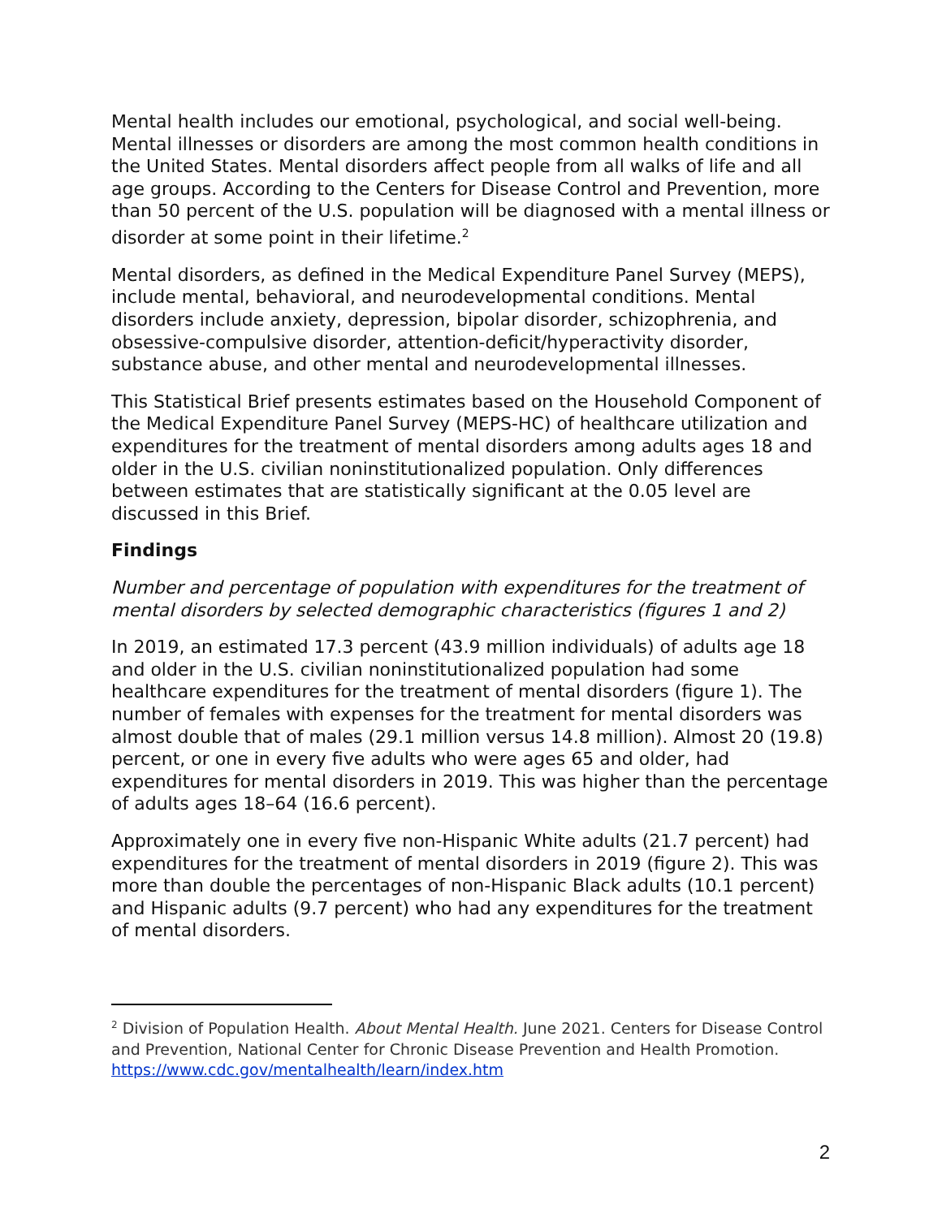Mental health includes our emotional, psychological, and social well-being. Mental illnesses or disorders are among the most common health conditions in the United States. Mental disorders affect people from all walks of life and all age groups. According to the Centers for Disease Control and Prevention, more than 50 percent of the U.S. population will be diagnosed with a mental illness or disorder at some point in their lifetime.<sup>2</sup>
Mental disorders, as defined in the Medical Expenditure Panel Survey (MEPS), include mental, behavioral, and neurodevelopmental conditions. Mental disorders include anxiety, depression, bipolar disorder, schizophrenia, and obsessive-compulsive disorder, attention-deficit/hyperactivity disorder, substance abuse, and other mental and neurodevelopmental illnesses.
This Statistical Brief presents estimates based on the Household Component of the Medical Expenditure Panel Survey (MEPS-HC) of healthcare utilization and expenditures for the treatment of mental disorders among adults ages 18 and older in the U.S. civilian noninstitutionalized population. Only differences between estimates that are statistically significant at the 0.05 level are discussed in this Brief.
Findings
Number and percentage of population with expenditures for the treatment of mental disorders by selected demographic characteristics (figures 1 and 2)
In 2019, an estimated 17.3 percent (43.9 million individuals) of adults age 18 and older in the U.S. civilian noninstitutionalized population had some healthcare expenditures for the treatment of mental disorders (figure 1). The number of females with expenses for the treatment for mental disorders was almost double that of males (29.1 million versus 14.8 million). Almost 20 (19.8) percent, or one in every five adults who were ages 65 and older, had expenditures for mental disorders in 2019. This was higher than the percentage of adults ages 18–64 (16.6 percent).
Approximately one in every five non-Hispanic White adults (21.7 percent) had expenditures for the treatment of mental disorders in 2019 (figure 2). This was more than double the percentages of non-Hispanic Black adults (10.1 percent) and Hispanic adults (9.7 percent) who had any expenditures for the treatment of mental disorders.
<sup>2</sup> Division of Population Health. About Mental Health. June 2021. Centers for Disease Control and Prevention, National Center for Chronic Disease Prevention and Health Promotion. https://www.cdc.gov/mentalhealth/learn/index.htm
2